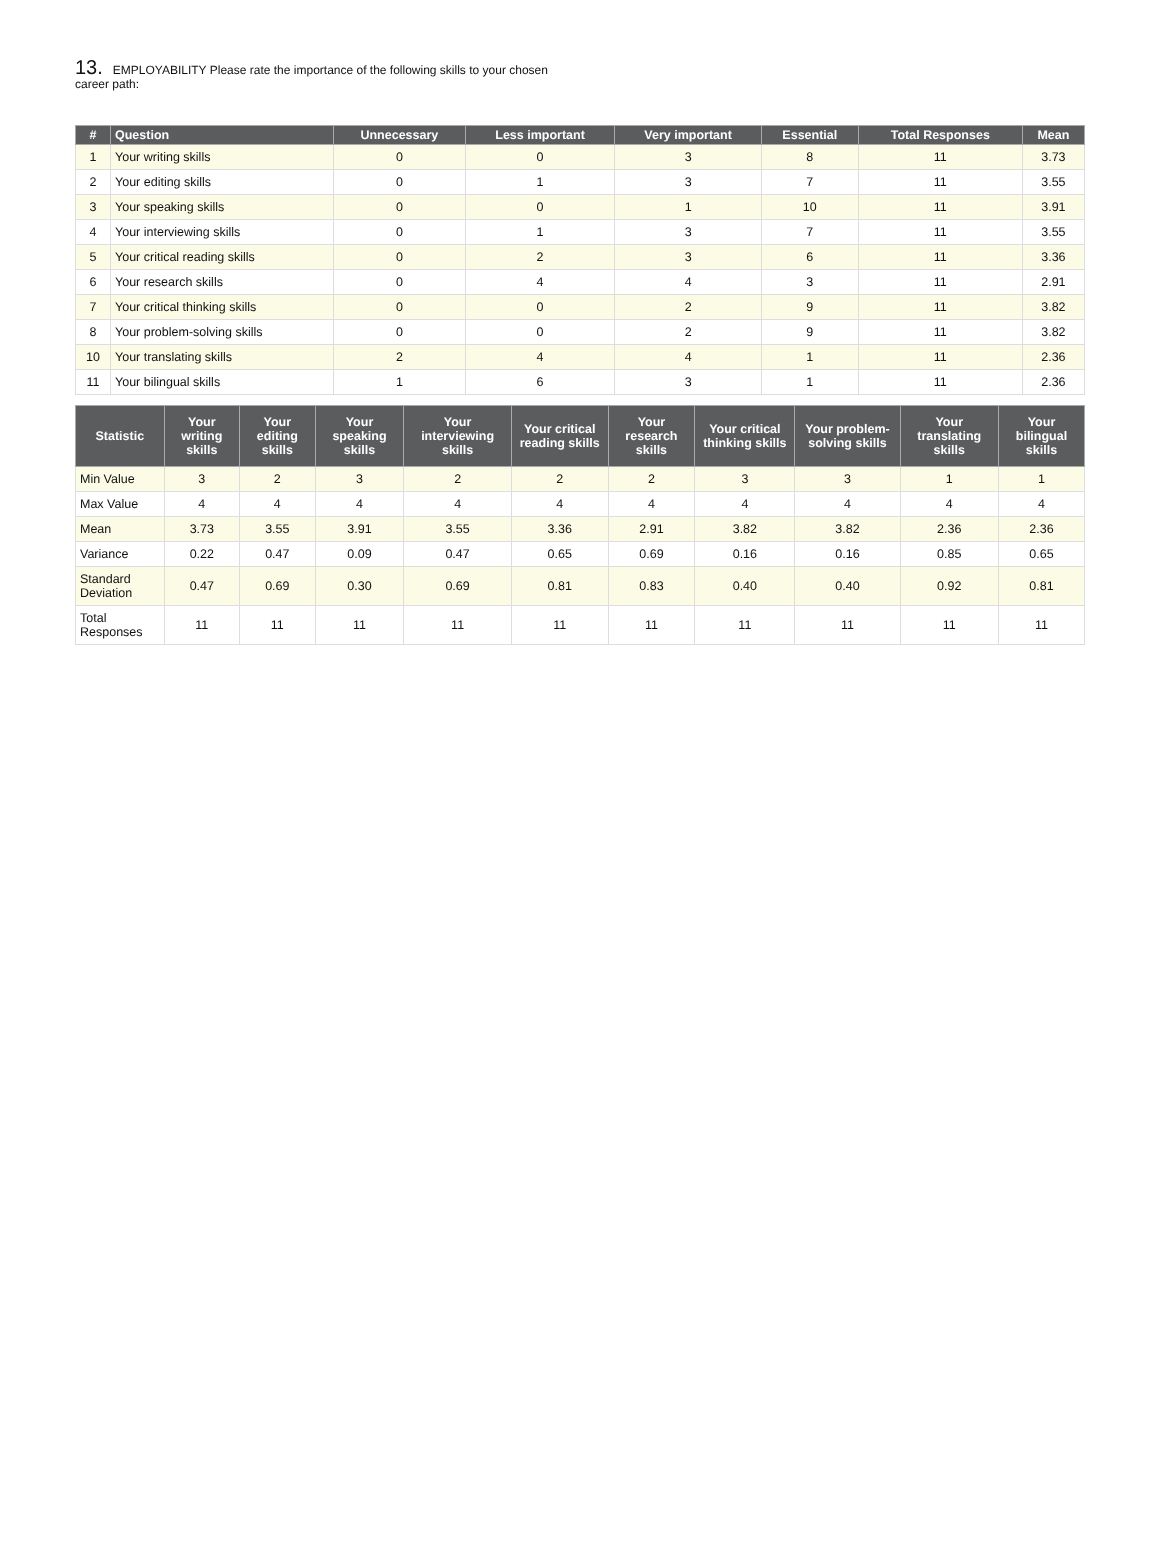13. EMPLOYABILITY Please rate the importance of the following skills to your chosen career path:
| # | Question | Unnecessary | Less important | Very important | Essential | Total Responses | Mean |
| --- | --- | --- | --- | --- | --- | --- | --- |
| 1 | Your writing skills | 0 | 0 | 3 | 8 | 11 | 3.73 |
| 2 | Your editing skills | 0 | 1 | 3 | 7 | 11 | 3.55 |
| 3 | Your speaking skills | 0 | 0 | 1 | 10 | 11 | 3.91 |
| 4 | Your interviewing skills | 0 | 1 | 3 | 7 | 11 | 3.55 |
| 5 | Your critical reading skills | 0 | 2 | 3 | 6 | 11 | 3.36 |
| 6 | Your research skills | 0 | 4 | 4 | 3 | 11 | 2.91 |
| 7 | Your critical thinking skills | 0 | 0 | 2 | 9 | 11 | 3.82 |
| 8 | Your problem-solving skills | 0 | 0 | 2 | 9 | 11 | 3.82 |
| 10 | Your translating skills | 2 | 4 | 4 | 1 | 11 | 2.36 |
| 11 | Your bilingual skills | 1 | 6 | 3 | 1 | 11 | 2.36 |
| Statistic | Your writing skills | Your editing skills | Your speaking skills | Your interviewing skills | Your critical reading skills | Your research skills | Your critical thinking skills | Your problem-solving skills | Your translating skills | Your bilingual skills |
| --- | --- | --- | --- | --- | --- | --- | --- | --- | --- | --- |
| Min Value | 3 | 2 | 3 | 2 | 2 | 2 | 3 | 3 | 1 | 1 |
| Max Value | 4 | 4 | 4 | 4 | 4 | 4 | 4 | 4 | 4 | 4 |
| Mean | 3.73 | 3.55 | 3.91 | 3.55 | 3.36 | 2.91 | 3.82 | 3.82 | 2.36 | 2.36 |
| Variance | 0.22 | 0.47 | 0.09 | 0.47 | 0.65 | 0.69 | 0.16 | 0.16 | 0.85 | 0.65 |
| Standard Deviation | 0.47 | 0.69 | 0.30 | 0.69 | 0.81 | 0.83 | 0.40 | 0.40 | 0.92 | 0.81 |
| Total Responses | 11 | 11 | 11 | 11 | 11 | 11 | 11 | 11 | 11 | 11 |